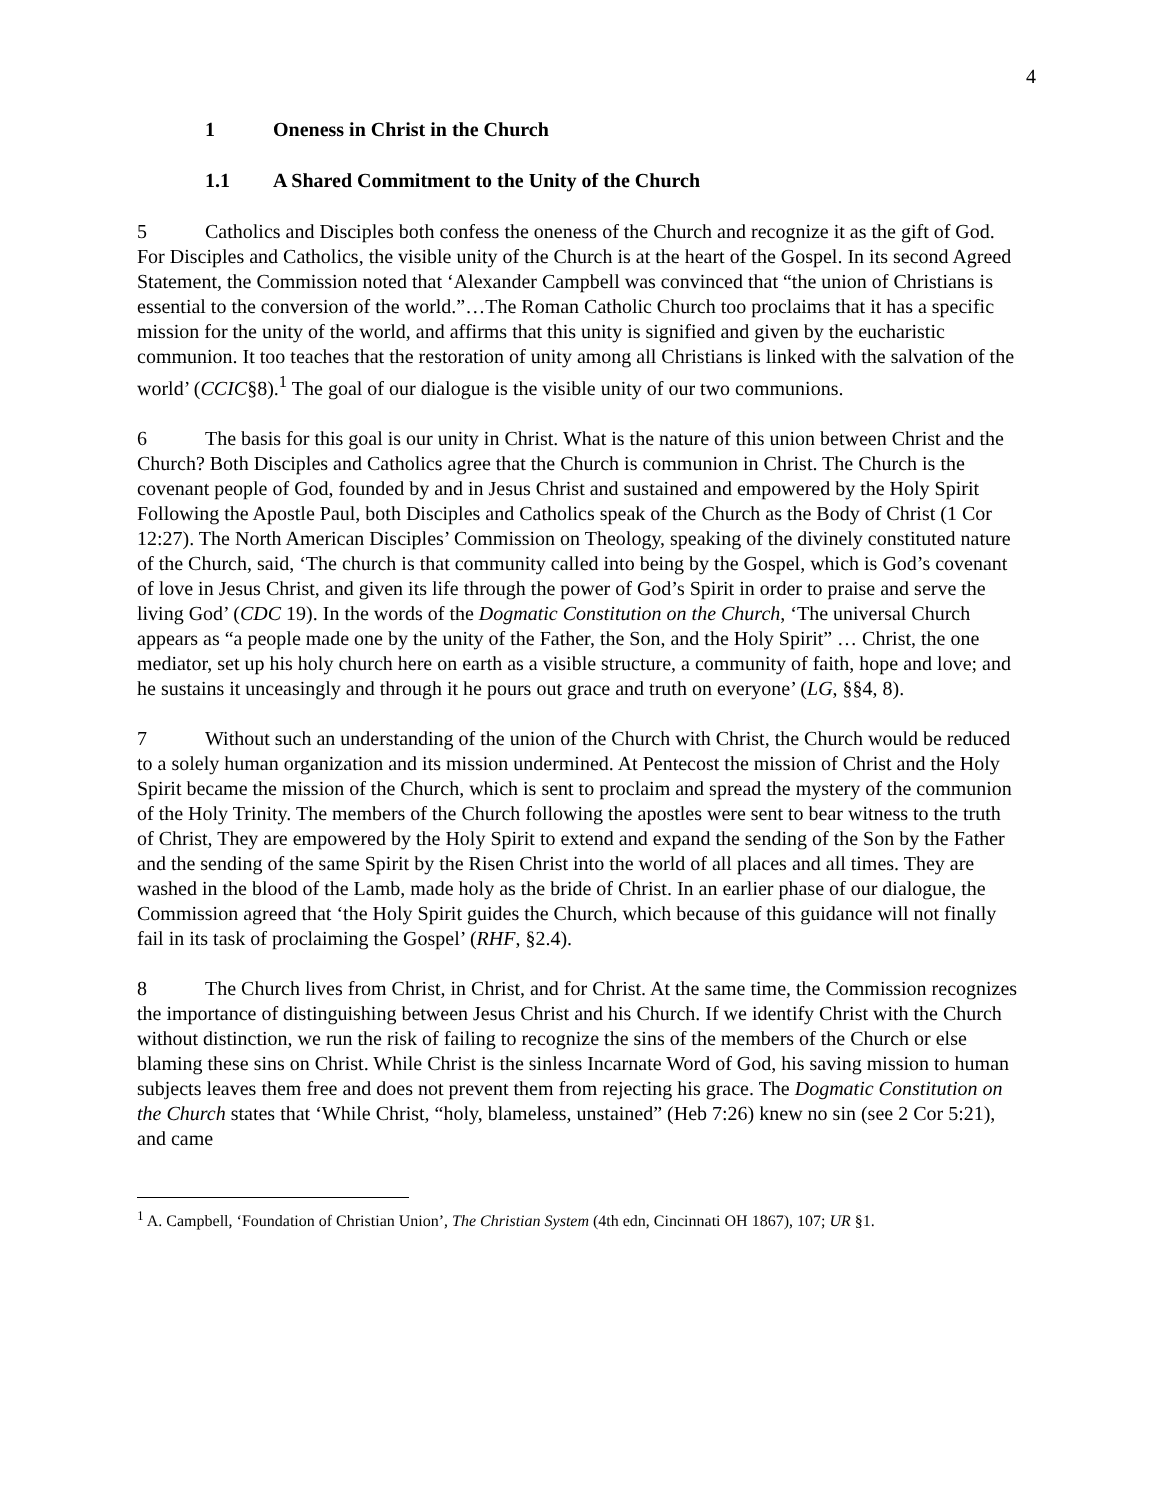4
1 Oneness in Christ in the Church
1.1 A Shared Commitment to the Unity of the Church
5 Catholics and Disciples both confess the oneness of the Church and recognize it as the gift of God. For Disciples and Catholics, the visible unity of the Church is at the heart of the Gospel. In its second Agreed Statement, the Commission noted that ‘Alexander Campbell was convinced that “the union of Christians is essential to the conversion of the world.”…The Roman Catholic Church too proclaims that it has a specific mission for the unity of the world, and affirms that this unity is signified and given by the eucharistic communion. It too teaches that the restoration of unity among all Christians is linked with the salvation of the world’ (CCIC§8).<sup>1</sup> The goal of our dialogue is the visible unity of our two communions.
6 The basis for this goal is our unity in Christ. What is the nature of this union between Christ and the Church? Both Disciples and Catholics agree that the Church is communion in Christ. The Church is the covenant people of God, founded by and in Jesus Christ and sustained and empowered by the Holy Spirit Following the Apostle Paul, both Disciples and Catholics speak of the Church as the Body of Christ (1 Cor 12:27). The North American Disciples’ Commission on Theology, speaking of the divinely constituted nature of the Church, said, ‘The church is that community called into being by the Gospel, which is God’s covenant of love in Jesus Christ, and given its life through the power of God’s Spirit in order to praise and serve the living God’ (CDC 19). In the words of the Dogmatic Constitution on the Church, ‘The universal Church appears as “a people made one by the unity of the Father, the Son, and the Holy Spirit” … Christ, the one mediator, set up his holy church here on earth as a visible structure, a community of faith, hope and love; and he sustains it unceasingly and through it he pours out grace and truth on everyone’ (LG, §§4, 8).
7 Without such an understanding of the union of the Church with Christ, the Church would be reduced to a solely human organization and its mission undermined. At Pentecost the mission of Christ and the Holy Spirit became the mission of the Church, which is sent to proclaim and spread the mystery of the communion of the Holy Trinity. The members of the Church following the apostles were sent to bear witness to the truth of Christ, They are empowered by the Holy Spirit to extend and expand the sending of the Son by the Father and the sending of the same Spirit by the Risen Christ into the world of all places and all times. They are washed in the blood of the Lamb, made holy as the bride of Christ. In an earlier phase of our dialogue, the Commission agreed that ‘the Holy Spirit guides the Church, which because of this guidance will not finally fail in its task of proclaiming the Gospel’ (RHF, §2.4).
8 The Church lives from Christ, in Christ, and for Christ. At the same time, the Commission recognizes the importance of distinguishing between Jesus Christ and his Church. If we identify Christ with the Church without distinction, we run the risk of failing to recognize the sins of the members of the Church or else blaming these sins on Christ. While Christ is the sinless Incarnate Word of God, his saving mission to human subjects leaves them free and does not prevent them from rejecting his grace. The Dogmatic Constitution on the Church states that ‘While Christ, “holy, blameless, unstained” (Heb 7:26) knew no sin (see 2 Cor 5:21), and came
<sup>1</sup> A. Campbell, ‘Foundation of Christian Union’, The Christian System (4th edn, Cincinnati OH 1867), 107; UR §1.